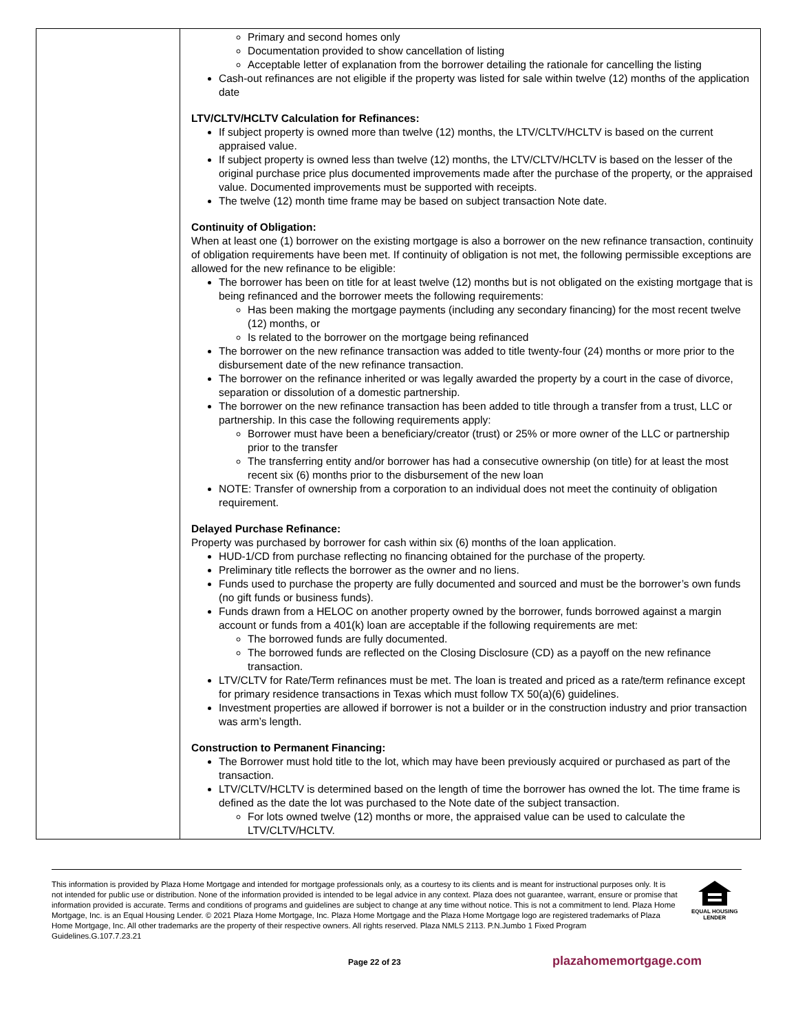| | Primary and second homes only Documentation provided to show cancellation of listing Acceptable letter of explanation from the borrower detailing the rationale for cancelling the listing Cash-out refinances are not eligible if the property was listed for sale within twelve (12) months of the application date LTV/CLTV/HCLTV Calculation for Refinances: If subject property is owned more than twelve (12) months, the LTV/CLTV/HCLTV is based on the current appraised value. If subject property is owned less than twelve (12) months, the LTV/CLTV/HCLTV is based on the lesser of the original purchase price plus documented improvements made after the purchase of the property, or the appraised value. Documented improvements must be supported with receipts. The twelve (12) month time frame may be based on subject transaction Note date. Continuity of Obligation: When at least one (1) borrower on the existing mortgage is also a borrower on the new refinance transaction, continuity of obligation requirements have been met. If continuity of obligation is not met, the following permissible exceptions are allowed for the new refinance to be eligible: The borrower has been on title for at least twelve (12) months but is not obligated on the existing mortgage that is being refinanced and the borrower meets the following requirements: Has been making the mortgage payments (including any secondary financing) for the most recent twelve (12) months, or Is related to the borrower on the mortgage being refinanced The borrower on the new refinance transaction was added to title twenty-four (24) months or more prior to the disbursement date of the new refinance transaction. The borrower on the refinance inherited or was legally awarded the property by a court in the case of divorce, separation or dissolution of a domestic partnership. The borrower on the new refinance transaction has been added to title through a transfer from a trust, LLC or partnership. In this case the following requirements apply: Borrower must have been a beneficiary/creator (trust) or 25% or more owner of the LLC or partnership prior to the transfer The transferring entity and/or borrower has had a consecutive ownership (on title) for at least the most recent six (6) months prior to the disbursement of the new loan NOTE: Transfer of ownership from a corporation to an individual does not meet the continuity of obligation requirement. Delayed Purchase Refinance: Property was purchased by borrower for cash within six (6) months of the loan application. HUD-1/CD from purchase reflecting no financing obtained for the purchase of the property. Preliminary title reflects the borrower as the owner and no liens. Funds used to purchase the property are fully documented and sourced and must be the borrower’s own funds (no gift funds or business funds). Funds drawn from a HELOC on another property owned by the borrower, funds borrowed against a margin account or funds from a 401(k) loan are acceptable if the following requirements are met: The borrowed funds are fully documented. The borrowed funds are reflected on the Closing Disclosure (CD) as a payoff on the new refinance transaction. LTV/CLTV for Rate/Term refinances must be met. The loan is treated and priced as a rate/term refinance except for primary residence transactions in Texas which must follow TX 50(a)(6) guidelines. Investment properties are allowed if borrower is not a builder or in the construction industry and prior transaction was arm’s length. Construction to Permanent Financing: The Borrower must hold title to the lot, which may have been previously acquired or purchased as part of the transaction. LTV/CLTV/HCLTV is determined based on the length of time the borrower has owned the lot. The time frame is defined as the date the lot was purchased to the Note date of the subject transaction. For lots owned twelve (12) months or more, the appraised value can be used to calculate the LTV/CLTV/HCLTV. |
This information is provided by Plaza Home Mortgage and intended for mortgage professionals only, as a courtesy to its clients and is meant for instructional purposes only. It is not intended for public use or distribution. None of the information provided is intended to be legal advice in any context. Plaza does not guarantee, warrant, ensure or promise that information provided is accurate. Terms and conditions of programs and guidelines are subject to change at any time without notice. This is not a commitment to lend. Plaza Home Mortgage, Inc. is an Equal Housing Lender. © 2021 Plaza Home Mortgage, Inc. Plaza Home Mortgage and the Plaza Home Mortgage logo are registered trademarks of Plaza Home Mortgage, Inc. All other trademarks are the property of their respective owners. All rights reserved. Plaza NMLS 2113. P.N.Jumbo 1 Fixed Program Guidelines.G.107.7.23.21
EQUAL HOUSING
LENDER
Page 22 of 23 plazahomemortgage.com